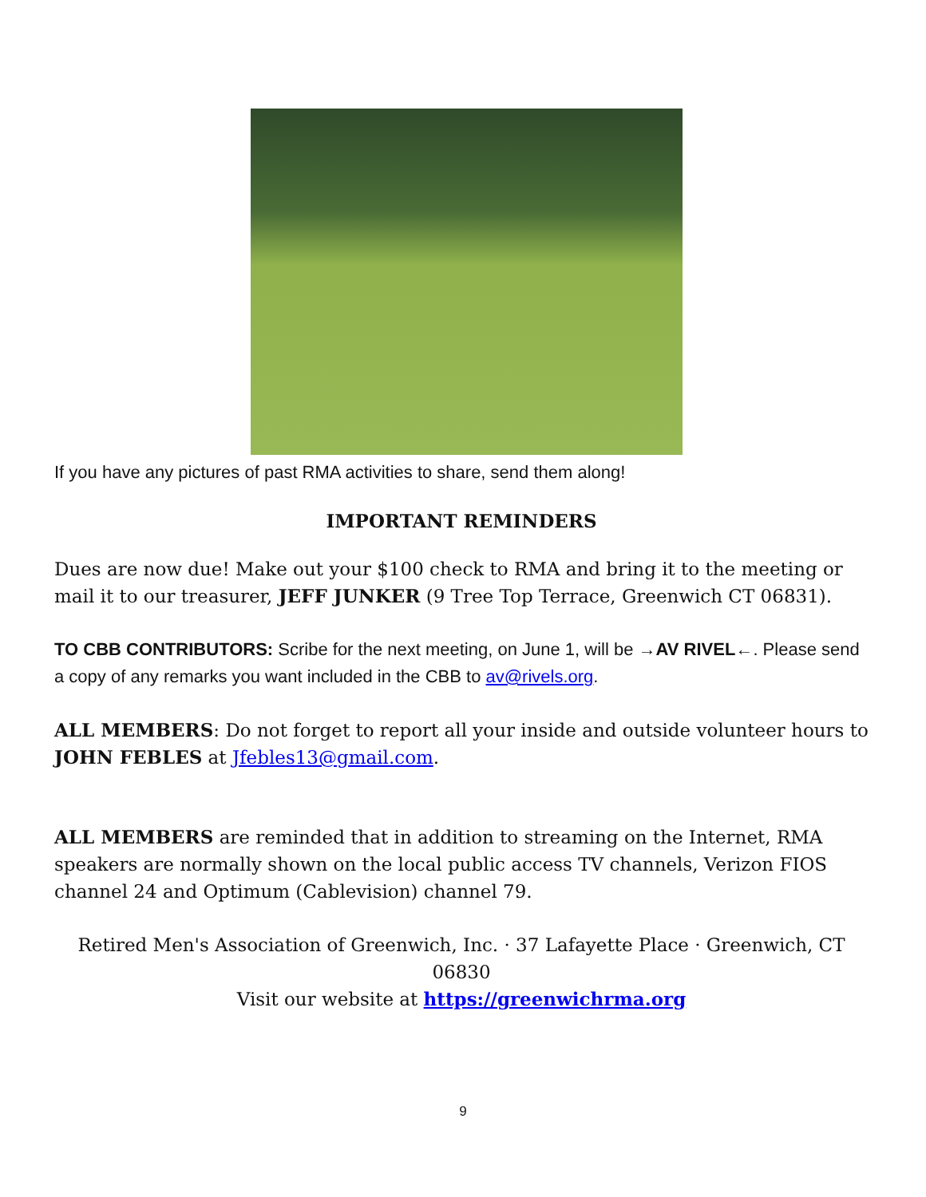If you have any pictures of past RMA activities to share, send them along!
IMPORTANT REMINDERS
Dues are now due! Make out your $100 check to RMA and bring it to the meeting or mail it to our treasurer, JEFF JUNKER (9 Tree Top Terrace, Greenwich CT 06831).
TO CBB CONTRIBUTORS: Scribe for the next meeting, on June 1, will be →AV RIVEL←. Please send a copy of any remarks you want included in the CBB to av@rivels.org.
ALL MEMBERS: Do not forget to report all your inside and outside volunteer hours to JOHN FEBLES at Jfebles13@gmail.com.
ALL MEMBERS are reminded that in addition to streaming on the Internet, RMA speakers are normally shown on the local public access TV channels, Verizon FIOS channel 24 and Optimum (Cablevision) channel 79.
Retired Men's Association of Greenwich, Inc. · 37 Lafayette Place · Greenwich, CT 06830
Visit our website at https://greenwichrma.org
9